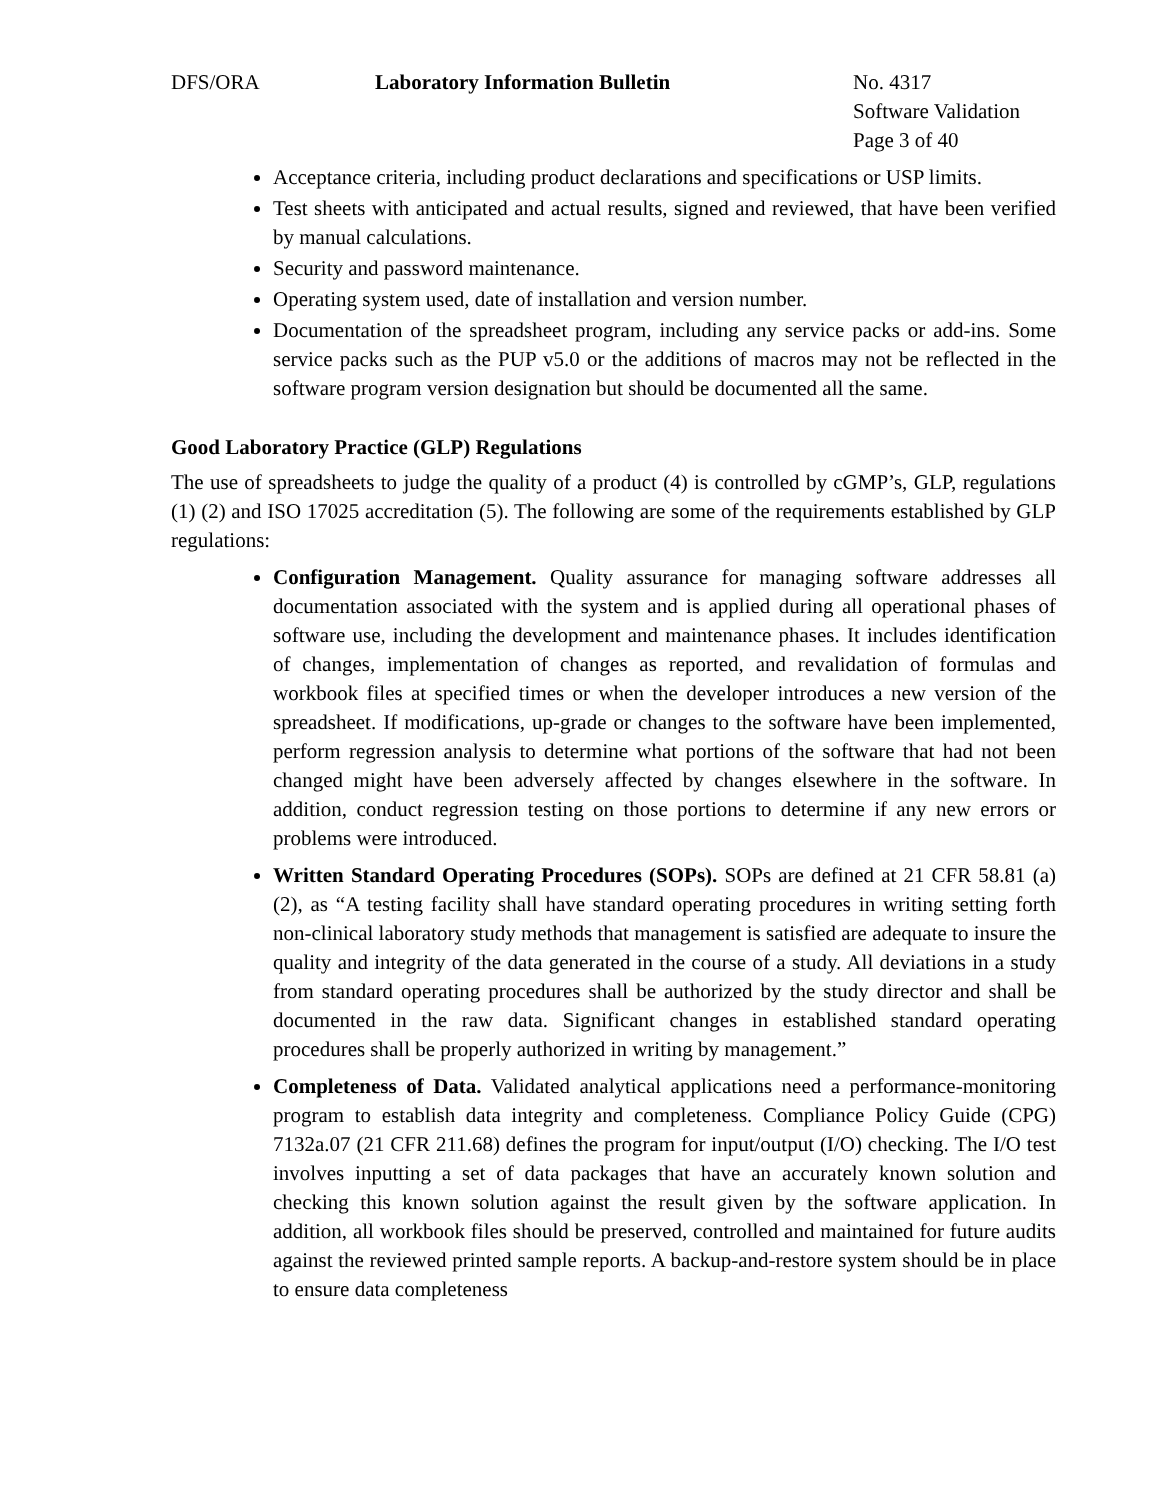DFS/ORA Laboratory Information Bulletin No. 4317
Software Validation
Page 3 of 40
Acceptance criteria, including product declarations and specifications or USP limits.
Test sheets with anticipated and actual results, signed and reviewed, that have been verified by manual calculations.
Security and password maintenance.
Operating system used, date of installation and version number.
Documentation of the spreadsheet program, including any service packs or add-ins. Some service packs such as the PUP v5.0 or the additions of macros may not be reflected in the software program version designation but should be documented all the same.
Good Laboratory Practice (GLP) Regulations
The use of spreadsheets to judge the quality of a product (4) is controlled by cGMP’s, GLP, regulations (1) (2) and ISO 17025 accreditation (5). The following are some of the requirements established by GLP regulations:
Configuration Management. Quality assurance for managing software addresses all documentation associated with the system and is applied during all operational phases of software use, including the development and maintenance phases. It includes identification of changes, implementation of changes as reported, and revalidation of formulas and workbook files at specified times or when the developer introduces a new version of the spreadsheet. If modifications, up-grade or changes to the software have been implemented, perform regression analysis to determine what portions of the software that had not been changed might have been adversely affected by changes elsewhere in the software. In addition, conduct regression testing on those portions to determine if any new errors or problems were introduced.
Written Standard Operating Procedures (SOPs). SOPs are defined at 21 CFR 58.81 (a) (2), as “A testing facility shall have standard operating procedures in writing setting forth non-clinical laboratory study methods that management is satisfied are adequate to insure the quality and integrity of the data generated in the course of a study. All deviations in a study from standard operating procedures shall be authorized by the study director and shall be documented in the raw data. Significant changes in established standard operating procedures shall be properly authorized in writing by management.”
Completeness of Data. Validated analytical applications need a performance-monitoring program to establish data integrity and completeness. Compliance Policy Guide (CPG) 7132a.07 (21 CFR 211.68) defines the program for input/output (I/O) checking. The I/O test involves inputting a set of data packages that have an accurately known solution and checking this known solution against the result given by the software application. In addition, all workbook files should be preserved, controlled and maintained for future audits against the reviewed printed sample reports. A backup-and-restore system should be in place to ensure data completeness